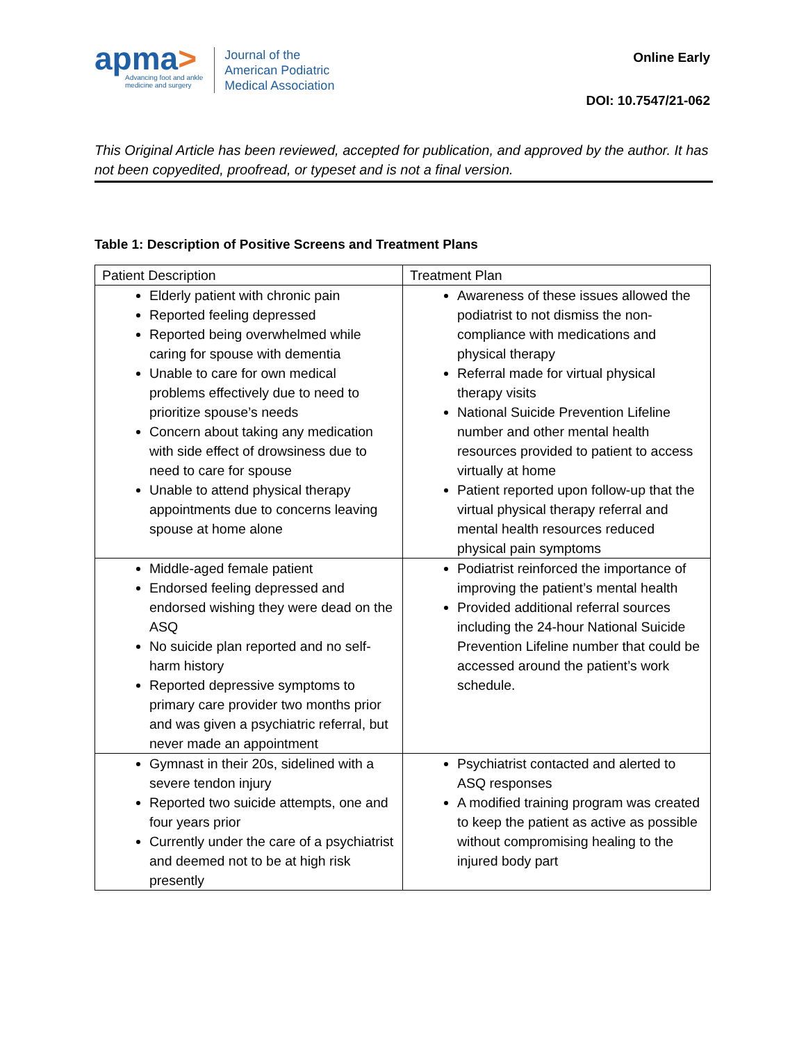apma>
Advancing foot and ankle
medicine and surgery
Journal of the
American Podiatric
Medical Association
Online Early
DOI: 10.7547/21-062
This Original Article has been reviewed, accepted for publication, and approved by the author. It has not been copyedited, proofread, or typeset and is not a final version.
Table 1: Description of Positive Screens and Treatment Plans
| Patient Description | Treatment Plan |
| --- | --- |
| Elderly patient with chronic pain Reported feeling depressed Reported being overwhelmed while caring for spouse with dementia Unable to care for own medical problems effectively due to need to prioritize spouse’s needs Concern about taking any medication with side effect of drowsiness due to need to care for spouse Unable to attend physical therapy appointments due to concerns leaving spouse at home alone | Awareness of these issues allowed the podiatrist to not dismiss the non-compliance with medications and physical therapy Referral made for virtual physical therapy visits National Suicide Prevention Lifeline number and other mental health resources provided to patient to access virtually at home Patient reported upon follow-up that the virtual physical therapy referral and mental health resources reduced physical pain symptoms |
| Middle-aged female patient Endorsed feeling depressed and endorsed wishing they were dead on the ASQ No suicide plan reported and no self-harm history Reported depressive symptoms to primary care provider two months prior and was given a psychiatric referral, but never made an appointment | Podiatrist reinforced the importance of improving the patient’s mental health Provided additional referral sources including the 24-hour National Suicide Prevention Lifeline number that could be accessed around the patient’s work schedule. |
| Gymnast in their 20s, sidelined with a severe tendon injury Reported two suicide attempts, one and four years prior Currently under the care of a psychiatrist and deemed not to be at high risk presently | Psychiatrist contacted and alerted to ASQ responses A modified training program was created to keep the patient as active as possible without compromising healing to the injured body part |